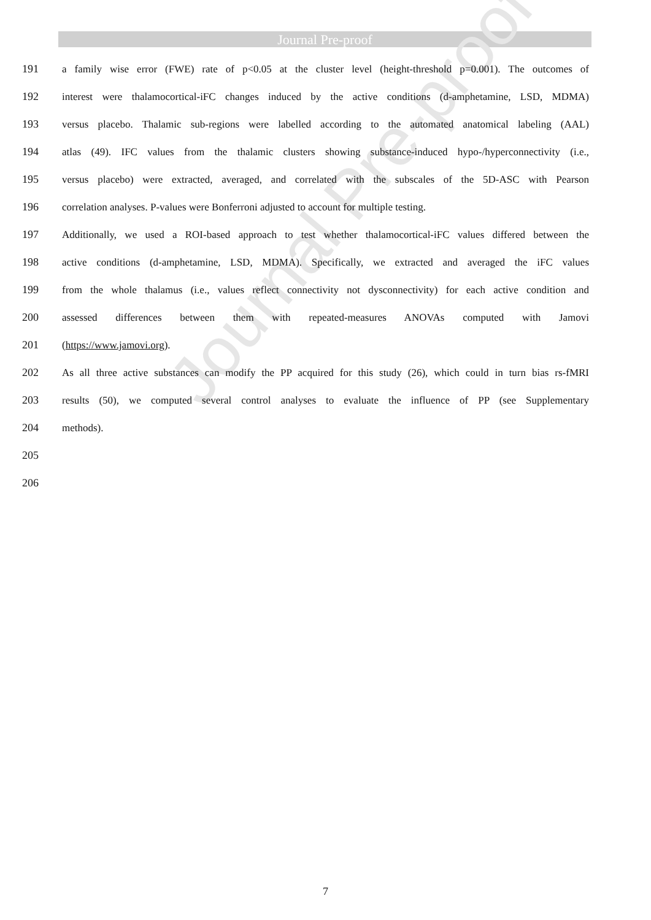Journal Pre-proof
191 a family wise error (FWE) rate of p<0.05 at the cluster level (height-threshold p=0.001). The outcomes of
192 interest were thalamocortical-iFC changes induced by the active conditions (d-amphetamine, LSD, MDMA)
193 versus placebo. Thalamic sub-regions were labelled according to the automated anatomical labeling (AAL)
194 atlas (49). IFC values from the thalamic clusters showing substance-induced hypo-/hyperconnectivity (i.e.,
195 versus placebo) were extracted, averaged, and correlated with the subscales of the 5D-ASC with Pearson
196 correlation analyses. P-values were Bonferroni adjusted to account for multiple testing.
197 Additionally, we used a ROI-based approach to test whether thalamocortical-iFC values differed between the
198 active conditions (d-amphetamine, LSD, MDMA). Specifically, we extracted and averaged the iFC values
199 from the whole thalamus (i.e., values reflect connectivity not dysconnectivity) for each active condition and
200 assessed differences between them with repeated-measures ANOVAs computed with Jamovi
201 (https://www.jamovi.org).
202 As all three active substances can modify the PP acquired for this study (26), which could in turn bias rs-fMRI
203 results (50), we computed several control analyses to evaluate the influence of PP (see Supplementary
204 methods).
205
206
Journal Pre-proof
7